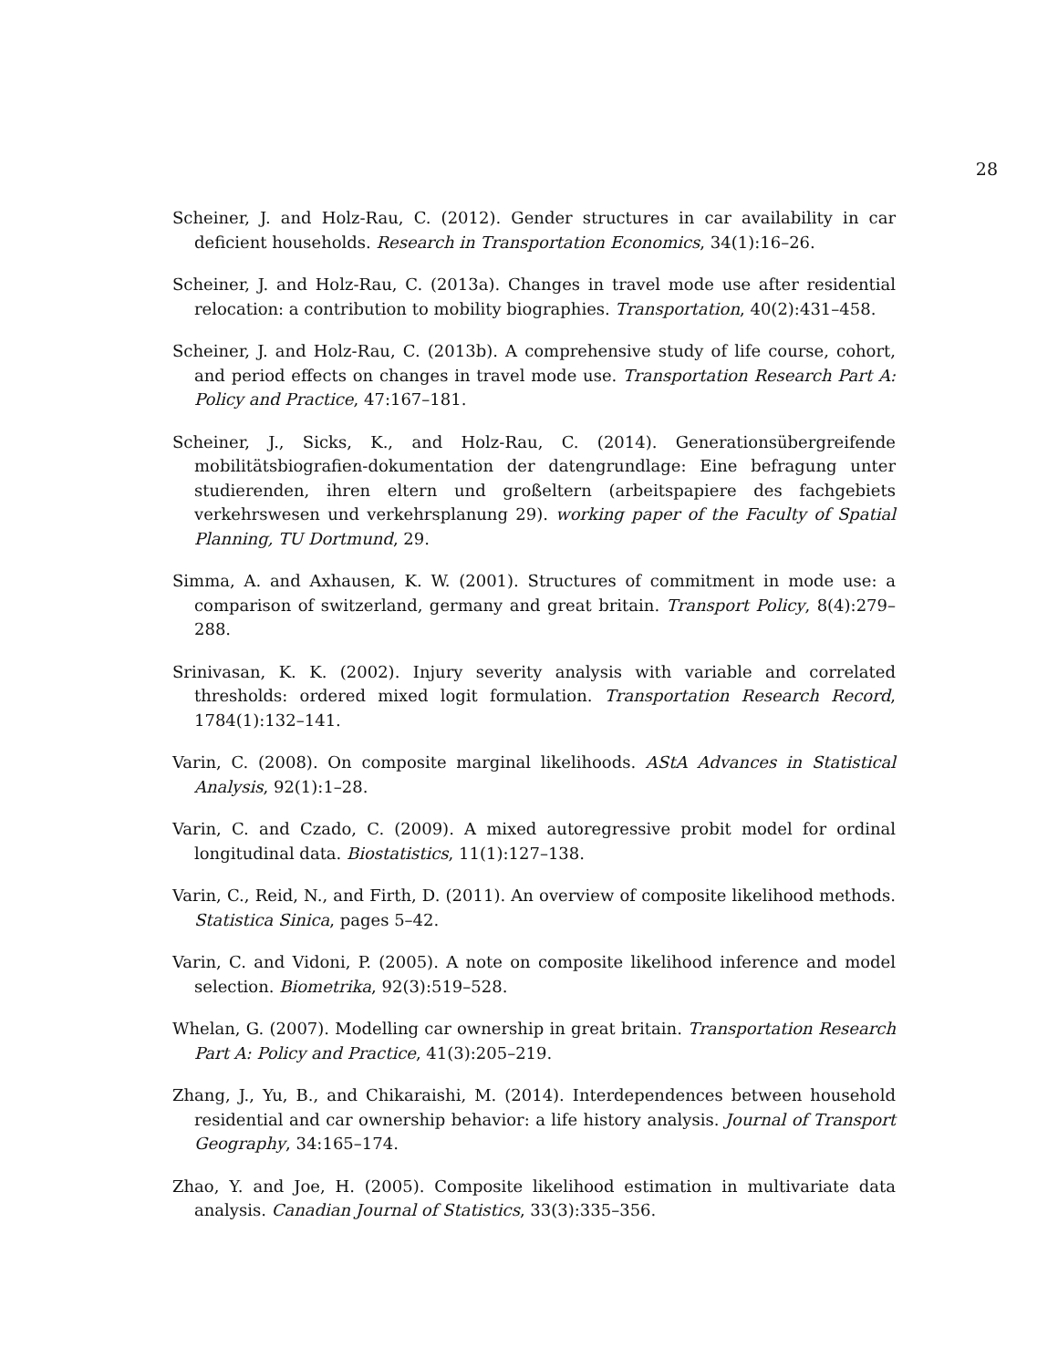28
Scheiner, J. and Holz-Rau, C. (2012). Gender structures in car availability in car deficient households. Research in Transportation Economics, 34(1):16–26.
Scheiner, J. and Holz-Rau, C. (2013a). Changes in travel mode use after residential relocation: a contribution to mobility biographies. Transportation, 40(2):431–458.
Scheiner, J. and Holz-Rau, C. (2013b). A comprehensive study of life course, cohort, and period effects on changes in travel mode use. Transportation Research Part A: Policy and Practice, 47:167–181.
Scheiner, J., Sicks, K., and Holz-Rau, C. (2014). Generationsübergreifende mobilitätsbiografien-dokumentation der datengrundlage: Eine befragung unter studierenden, ihren eltern und großeltern (arbeitspapiere des fachgebiets verkehrswesen und verkehrsplanung 29). working paper of the Faculty of Spatial Planning, TU Dortmund, 29.
Simma, A. and Axhausen, K. W. (2001). Structures of commitment in mode use: a comparison of switzerland, germany and great britain. Transport Policy, 8(4):279–288.
Srinivasan, K. K. (2002). Injury severity analysis with variable and correlated thresholds: ordered mixed logit formulation. Transportation Research Record, 1784(1):132–141.
Varin, C. (2008). On composite marginal likelihoods. AStA Advances in Statistical Analysis, 92(1):1–28.
Varin, C. and Czado, C. (2009). A mixed autoregressive probit model for ordinal longitudinal data. Biostatistics, 11(1):127–138.
Varin, C., Reid, N., and Firth, D. (2011). An overview of composite likelihood methods. Statistica Sinica, pages 5–42.
Varin, C. and Vidoni, P. (2005). A note on composite likelihood inference and model selection. Biometrika, 92(3):519–528.
Whelan, G. (2007). Modelling car ownership in great britain. Transportation Research Part A: Policy and Practice, 41(3):205–219.
Zhang, J., Yu, B., and Chikaraishi, M. (2014). Interdependences between household residential and car ownership behavior: a life history analysis. Journal of Transport Geography, 34:165–174.
Zhao, Y. and Joe, H. (2005). Composite likelihood estimation in multivariate data analysis. Canadian Journal of Statistics, 33(3):335–356.